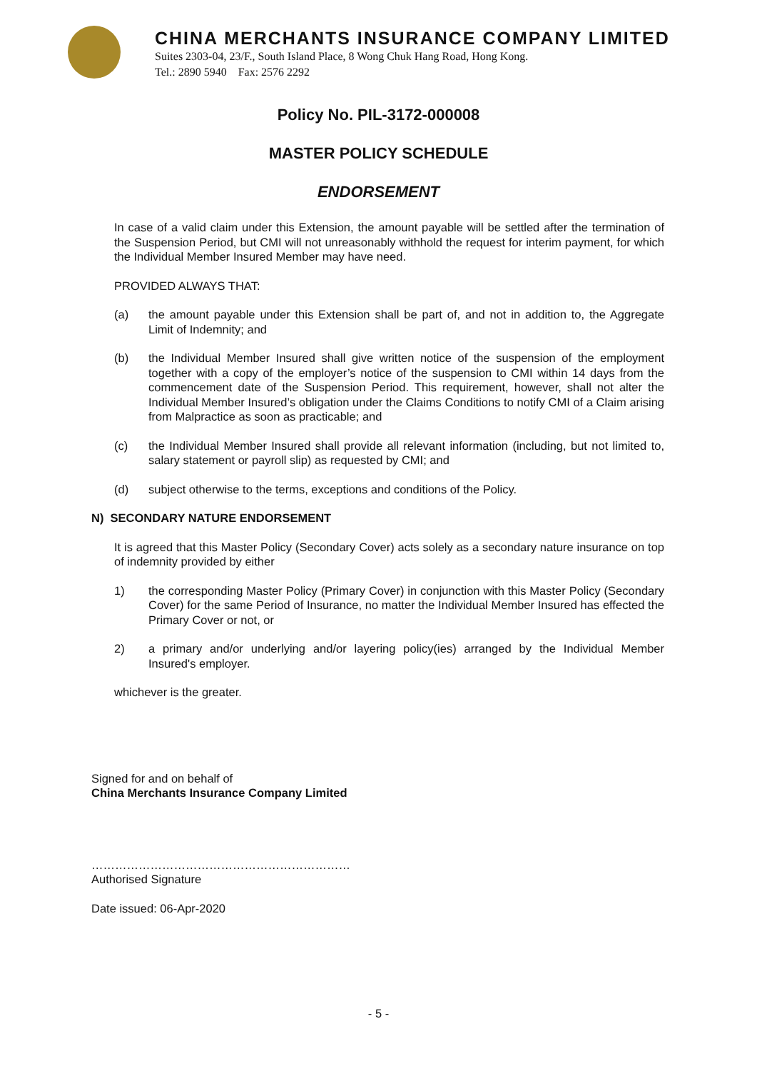CHINA MERCHANTS INSURANCE COMPANY LIMITED
Suites 2303-04, 23/F., South Island Place, 8 Wong Chuk Hang Road, Hong Kong.
Tel.: 2890 5940 Fax: 2576 2292
Policy No. PIL-3172-000008
MASTER POLICY SCHEDULE
ENDORSEMENT
In case of a valid claim under this Extension, the amount payable will be settled after the termination of the Suspension Period, but CMI will not unreasonably withhold the request for interim payment, for which the Individual Member Insured Member may have need.
PROVIDED ALWAYS THAT:
(a) the amount payable under this Extension shall be part of, and not in addition to, the Aggregate Limit of Indemnity; and
(b) the Individual Member Insured shall give written notice of the suspension of the employment together with a copy of the employer’s notice of the suspension to CMI within 14 days from the commencement date of the Suspension Period. This requirement, however, shall not alter the Individual Member Insured’s obligation under the Claims Conditions to notify CMI of a Claim arising from Malpractice as soon as practicable; and
(c) the Individual Member Insured shall provide all relevant information (including, but not limited to, salary statement or payroll slip) as requested by CMI; and
(d) subject otherwise to the terms, exceptions and conditions of the Policy.
N) SECONDARY NATURE ENDORSEMENT
It is agreed that this Master Policy (Secondary Cover) acts solely as a secondary nature insurance on top of indemnity provided by either
1) the corresponding Master Policy (Primary Cover) in conjunction with this Master Policy (Secondary Cover) for the same Period of Insurance, no matter the Individual Member Insured has effected the Primary Cover or not, or
2) a primary and/or underlying and/or layering policy(ies) arranged by the Individual Member Insured's employer.
whichever is the greater.
Signed for and on behalf of
China Merchants Insurance Company Limited
…………………………………………………………
Authorised Signature
Date issued: 06-Apr-2020
- 5 -